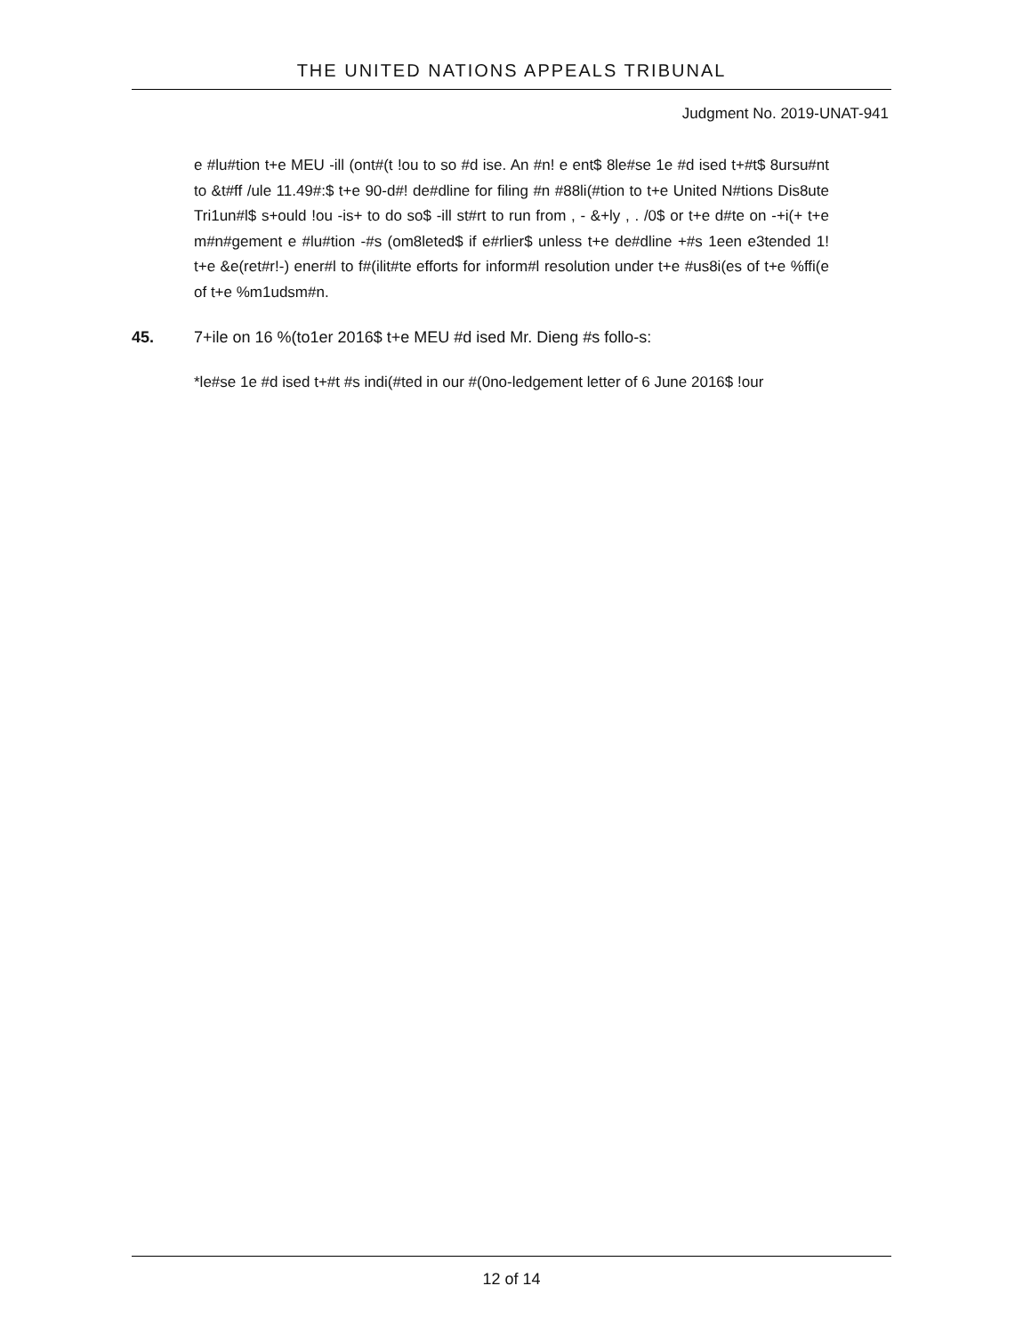THE UNITED NATIONS APPEALS TRIBUNAL
Judgment No. 2019-UNAT-941
e #lu#tion t+e MEU -ill (ont#(t !ou to so #d ise. An #n! e ent$ 8le#se 1e #d ised t+#t$ 8ursu#nt to &t#ff /ule 11.49#:$ t+e 90-d#! de#dline for filing #n #88li(#tion to t+e United N#tions Dis8ute Tri1un#l$ s+ould !ou -is+ to do so$ -ill st#rt to run from , - &+ly , . /0$ or t+e d#te on -+i(+ t+e m#n#gement e #lu#tion -#s (om8leted$ if e#rlier$ unless t+e de#dline +#s 1een e3tended 1! t+e &e(ret#r!-) ener#l to f#(ilit#te efforts for inform#l resolution under t+e #us8i(es of t+e %ffi(e of t+e %m1udsm#n.
45. 7+ile on 16 %(to1er 2016$ t+e MEU #d ised Mr. Dieng #s follo-s:
*le#se 1e #d ised t+#t #s indi(#ted in our #(0no-ledgement letter of 6 June 2016$ !our
12 of 14